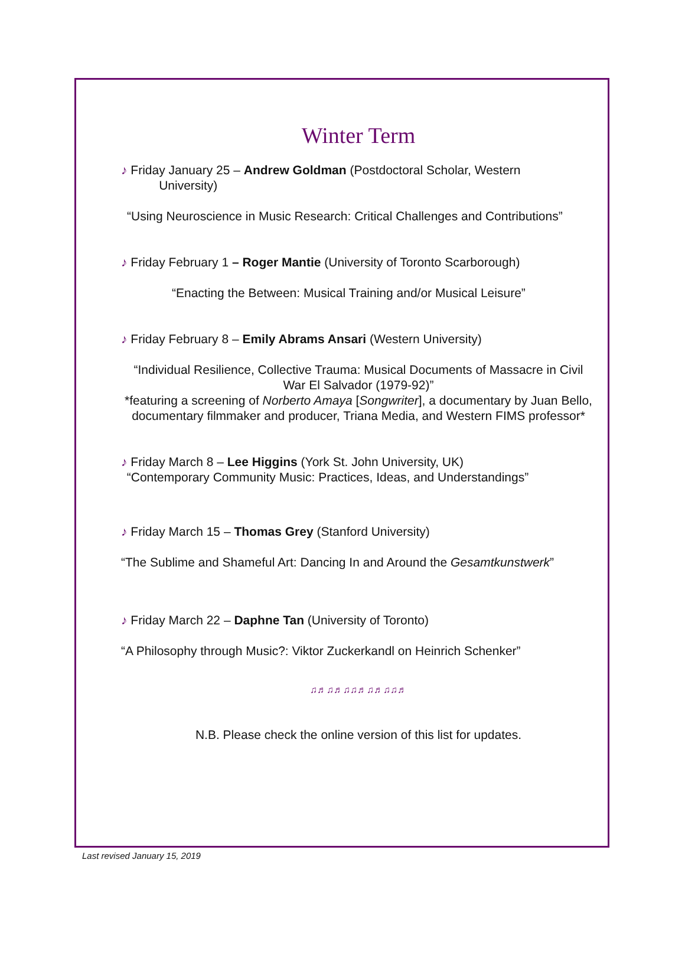Winter Term
♪ Friday January 25 – Andrew Goldman (Postdoctoral Scholar, Western
University)
“Using Neuroscience in Music Research: Critical Challenges and Contributions”
♪ Friday February 1 – Roger Mantie (University of Toronto Scarborough)
“Enacting the Between: Musical Training and/or Musical Leisure”
♪ Friday February 8 – Emily Abrams Ansari (Western University)
“Individual Resilience, Collective Trauma: Musical Documents of Massacre in Civil War El Salvador (1979-92)”
*featuring a screening of Norberto Amaya [Songwriter], a documentary by Juan Bello, documentary filmmaker and producer, Triana Media, and Western FIMS professor*
♪ Friday March 8 – Lee Higgins (York St. John University, UK)
“Contemporary Community Music: Practices, Ideas, and Understandings”
♪ Friday March 15 – Thomas Grey (Stanford University)
“The Sublime and Shameful Art: Dancing In and Around the Gesamtkunstwerk”
♪ Friday March 22 – Daphne Tan (University of Toronto)
“A Philosophy through Music?: Viktor Zuckerkandl on Heinrich Schenker”
♫♬♫♬♫♫♬♫♬♫♫♬
N.B. Please check the online version of this list for updates.
Last revised January 15, 2019